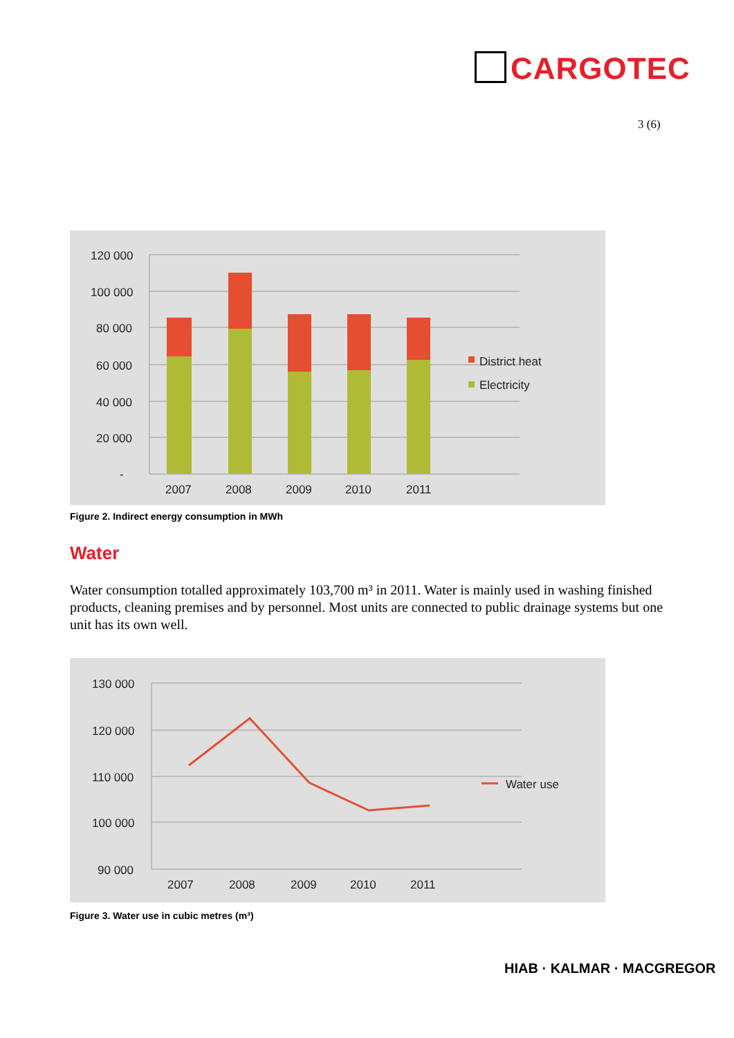CARGOTEC
3 (6)
120 000
100 000
80 000
60 000
40 000
20 000
-
2007
2008
2009
2010
2011
District heat
Electricity
Figure 2. Indirect energy consumption in MWh
Water
Water consumption totalled approximately 103,700 m³ in 2011. Water is mainly used in washing finished products, cleaning premises and by personnel. Most units are connected to public drainage systems but one unit has its own well.
130 000
120 000
110 000
100 000
90 000
2007
2008
2009
2010
2011
Water use
Figure 3. Water use in cubic metres (m³)
HIAB · KALMAR · MACGREGOR